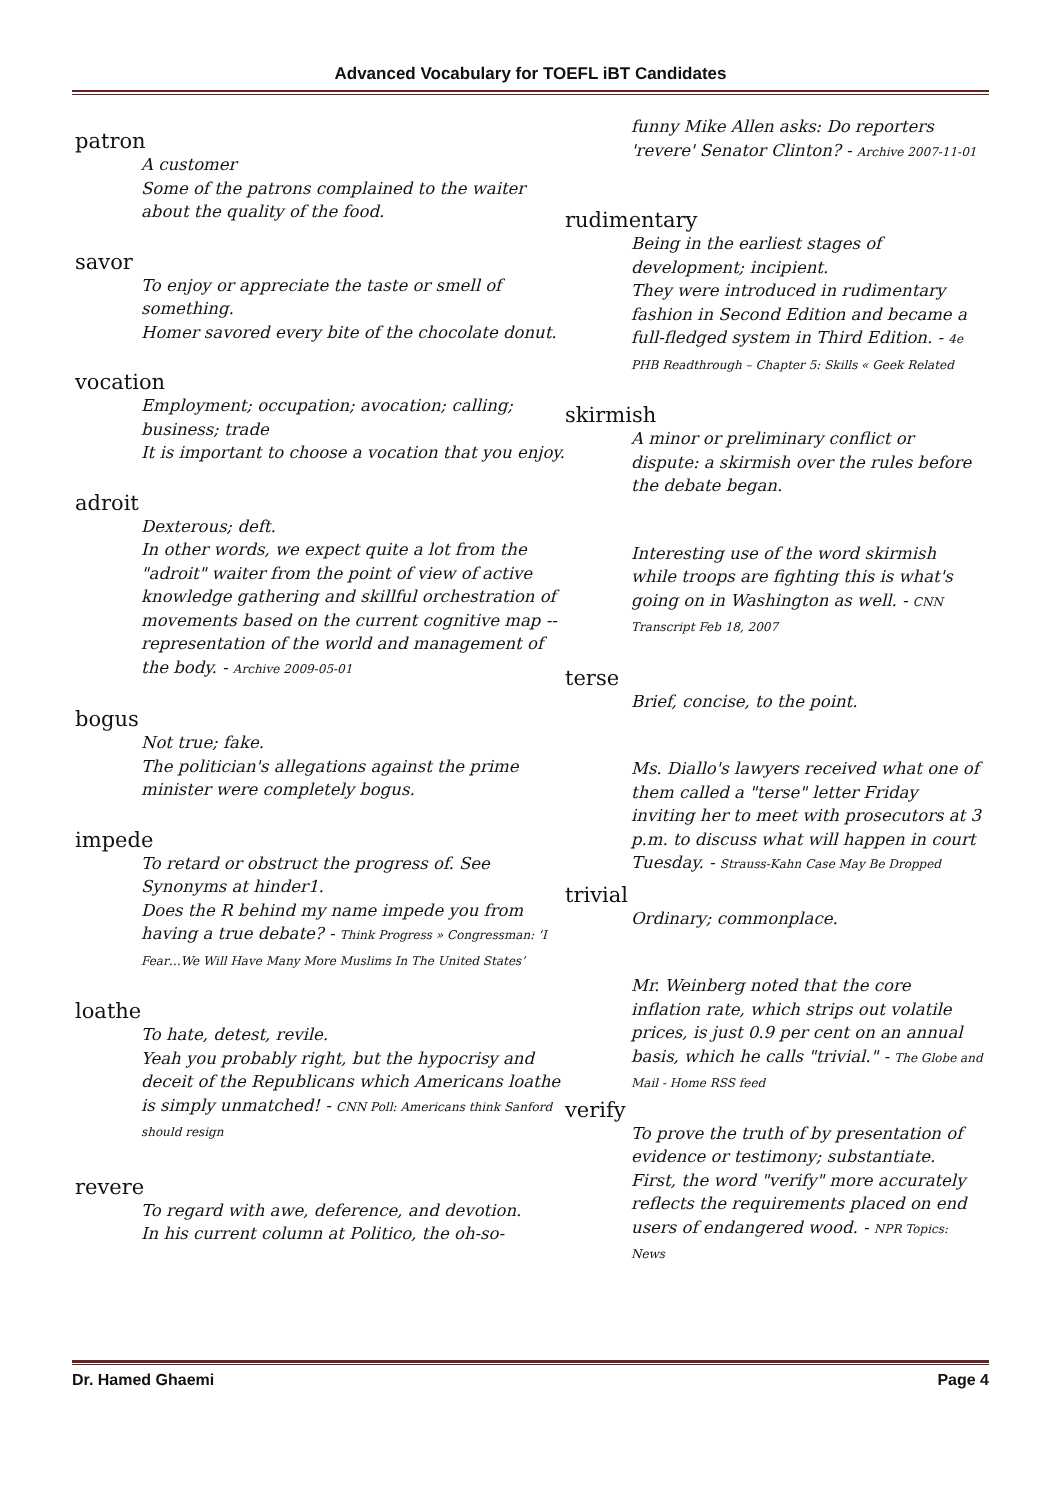Advanced Vocabulary for TOEFL iBT Candidates
patron
A customer
Some of the patrons complained to the waiter about the quality of the food.
savor
To enjoy or appreciate the taste or smell of something.
Homer savored every bite of the chocolate donut.
vocation
Employment; occupation; avocation; calling; business; trade
It is important to choose a vocation that you enjoy.
adroit
Dexterous; deft.
In other words, we expect quite a lot from the "adroit" waiter from the point of view of active knowledge gathering and skillful orchestration of movements based on the current cognitive map -- representation of the world and management of the body. - Archive 2009-05-01
bogus
Not true; fake.
The politician's allegations against the prime minister were completely bogus.
impede
To retard or obstruct the progress of. See Synonyms at hinder1.
Does the R behind my name impede you from having a true debate? - Think Progress » Congressman: ‘I Fear…We Will Have Many More Muslims In The United States’
loathe
To hate, detest, revile.
Yeah you probably right, but the hypocrisy and deceit of the Republicans which Americans loathe is simply unmatched! - CNN Poll: Americans think Sanford should resign
revere
To regard with awe, deference, and devotion.
In his current column at Politico, the oh-so-
funny Mike Allen asks: Do reporters 'revere' Senator Clinton? - Archive 2007-11-01
rudimentary
Being in the earliest stages of development; incipient.
They were introduced in rudimentary fashion in Second Edition and became a full-fledged system in Third Edition. - 4e PHB Readthrough – Chapter 5: Skills « Geek Related
skirmish
A minor or preliminary conflict or dispute: a skirmish over the rules before the debate began.
Interesting use of the word skirmish while troops are fighting this is what's going on in Washington as well. - CNN Transcript Feb 18, 2007
terse
Brief, concise, to the point.
Ms. Diallo's lawyers received what one of them called a "terse" letter Friday inviting her to meet with prosecutors at 3 p.m. to discuss what will happen in court Tuesday. - Strauss-Kahn Case May Be Dropped
trivial
Ordinary; commonplace.
Mr. Weinberg noted that the core inflation rate, which strips out volatile prices, is just 0.9 per cent on an annual basis, which he calls "trivial." - The Globe and Mail - Home RSS feed
verify
To prove the truth of by presentation of evidence or testimony; substantiate.
First, the word "verify" more accurately reflects the requirements placed on end users of endangered wood. - NPR Topics: News
Dr. Hamed Ghaemi Page 4